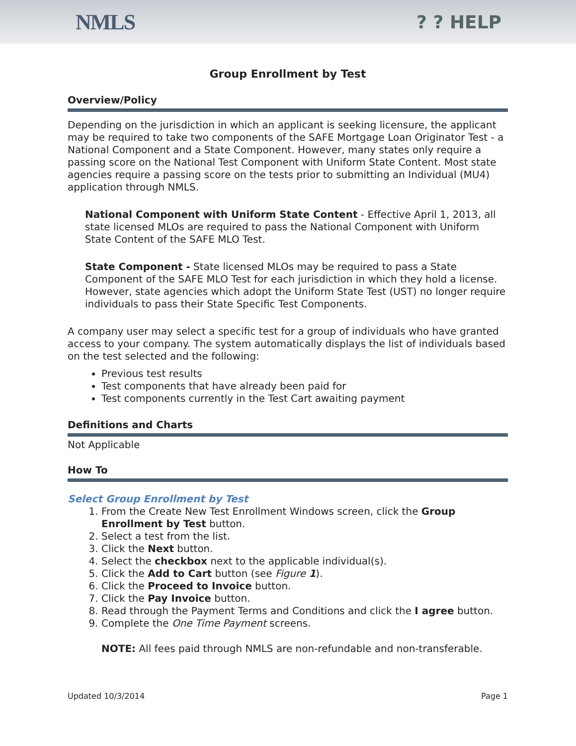NMLS
? ? HELP
Group Enrollment by Test
Overview/Policy
Depending on the jurisdiction in which an applicant is seeking licensure, the applicant may be required to take two components of the SAFE Mortgage Loan Originator Test - a National Component and a State Component. However, many states only require a passing score on the National Test Component with Uniform State Content. Most state agencies require a passing score on the tests prior to submitting an Individual (MU4) application through NMLS.
National Component with Uniform State Content - Effective April 1, 2013, all state licensed MLOs are required to pass the National Component with Uniform State Content of the SAFE MLO Test.
State Component - State licensed MLOs may be required to pass a State Component of the SAFE MLO Test for each jurisdiction in which they hold a license. However, state agencies which adopt the Uniform State Test (UST) no longer require individuals to pass their State Specific Test Components.
A company user may select a specific test for a group of individuals who have granted access to your company. The system automatically displays the list of individuals based on the test selected and the following:
Previous test results
Test components that have already been paid for
Test components currently in the Test Cart awaiting payment
Definitions and Charts
Not Applicable
How To
Select Group Enrollment by Test
1. From the Create New Test Enrollment Windows screen, click the Group Enrollment by Test button.
2. Select a test from the list.
3. Click the Next button.
4. Select the checkbox next to the applicable individual(s).
5. Click the Add to Cart button (see Figure 1).
6. Click the Proceed to Invoice button.
7. Click the Pay Invoice button.
8. Read through the Payment Terms and Conditions and click the I agree button.
9. Complete the One Time Payment screens.
NOTE: All fees paid through NMLS are non-refundable and non-transferable.
Updated 10/3/2014 Page 1